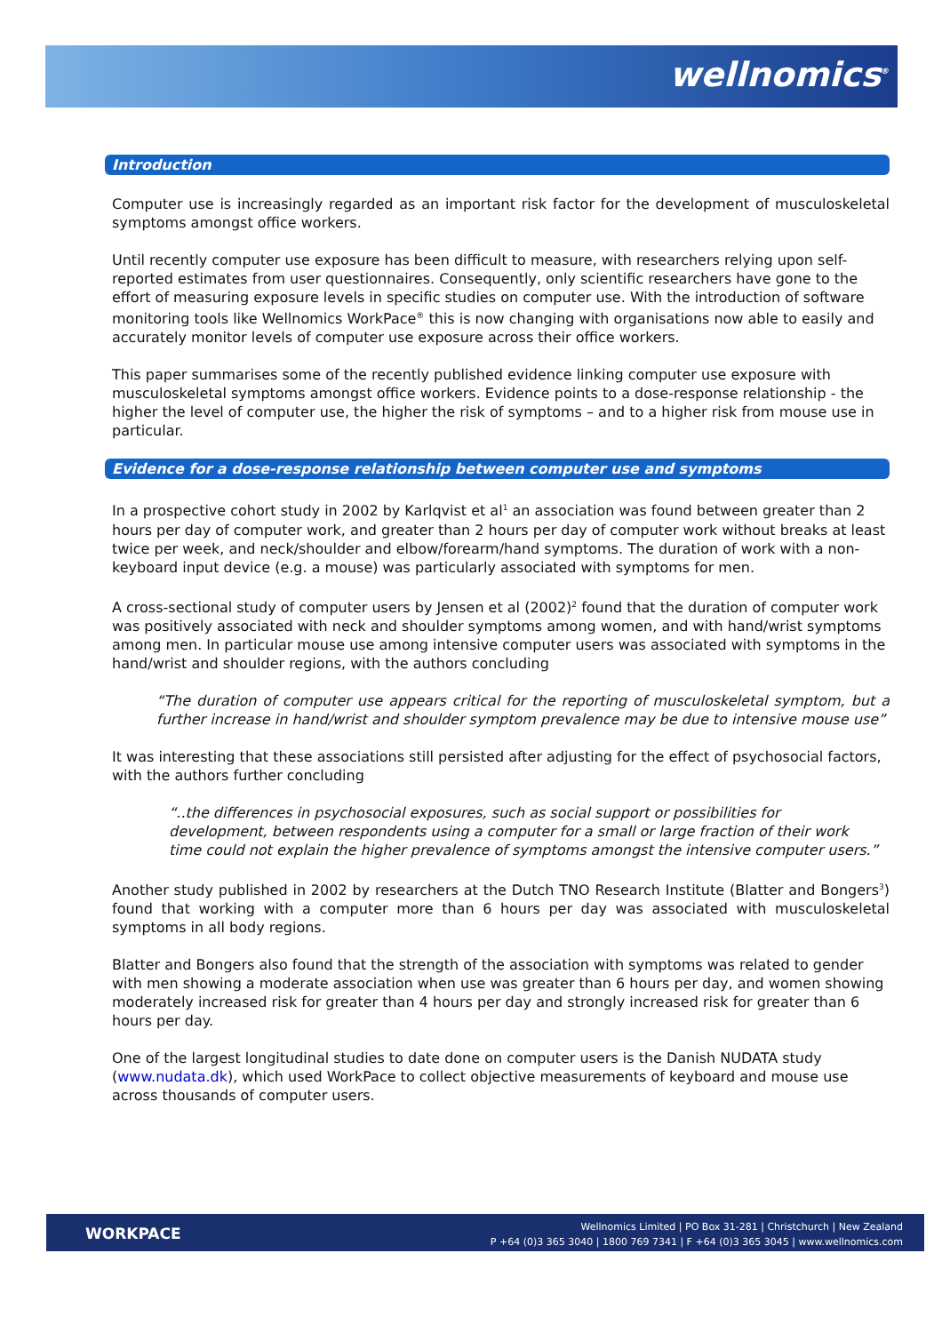wellnomics<sup>®</sup>
Introduction
Computer use is increasingly regarded as an important risk factor for the development of musculoskeletal symptoms amongst office workers.
Until recently computer use exposure has been difficult to measure, with researchers relying upon self-reported estimates from user questionnaires. Consequently, only scientific researchers have gone to the effort of measuring exposure levels in specific studies on computer use. With the introduction of software monitoring tools like Wellnomics WorkPace<sup>®</sup> this is now changing with organisations now able to easily and accurately monitor levels of computer use exposure across their office workers.
This paper summarises some of the recently published evidence linking computer use exposure with musculoskeletal symptoms amongst office workers. Evidence points to a dose-response relationship - the higher the level of computer use, the higher the risk of symptoms – and to a higher risk from mouse use in particular.
Evidence for a dose-response relationship between computer use and symptoms
In a prospective cohort study in 2002 by Karlqvist et al<sup>1</sup> an association was found between greater than 2 hours per day of computer work, and greater than 2 hours per day of computer work without breaks at least twice per week, and neck/shoulder and elbow/forearm/hand symptoms. The duration of work with a non-keyboard input device (e.g. a mouse) was particularly associated with symptoms for men.
A cross-sectional study of computer users by Jensen et al (2002)<sup>2</sup> found that the duration of computer work was positively associated with neck and shoulder symptoms among women, and with hand/wrist symptoms among men. In particular mouse use among intensive computer users was associated with symptoms in the hand/wrist and shoulder regions, with the authors concluding
“The duration of computer use appears critical for the reporting of musculoskeletal symptom, but a further increase in hand/wrist and shoulder symptom prevalence may be due to intensive mouse use”
It was interesting that these associations still persisted after adjusting for the effect of psychosocial factors, with the authors further concluding
“..the differences in psychosocial exposures, such as social support or possibilities for development, between respondents using a computer for a small or large fraction of their work time could not explain the higher prevalence of symptoms amongst the intensive computer users.”
Another study published in 2002 by researchers at the Dutch TNO Research Institute (Blatter and Bongers<sup>3</sup>) found that working with a computer more than 6 hours per day was associated with musculoskeletal symptoms in all body regions.
Blatter and Bongers also found that the strength of the association with symptoms was related to gender with men showing a moderate association when use was greater than 6 hours per day, and women showing moderately increased risk for greater than 4 hours per day and strongly increased risk for greater than 6 hours per day.
One of the largest longitudinal studies to date done on computer users is the Danish NUDATA study (www.nudata.dk), which used WorkPace to collect objective measurements of keyboard and mouse use across thousands of computer users.
WORKPACE
Wellnomics Limited | PO Box 31-281 | Christchurch | New Zealand
P +64 (0)3 365 3040 | 1800 769 7341 | F +64 (0)3 365 3045 | www.wellnomics.com